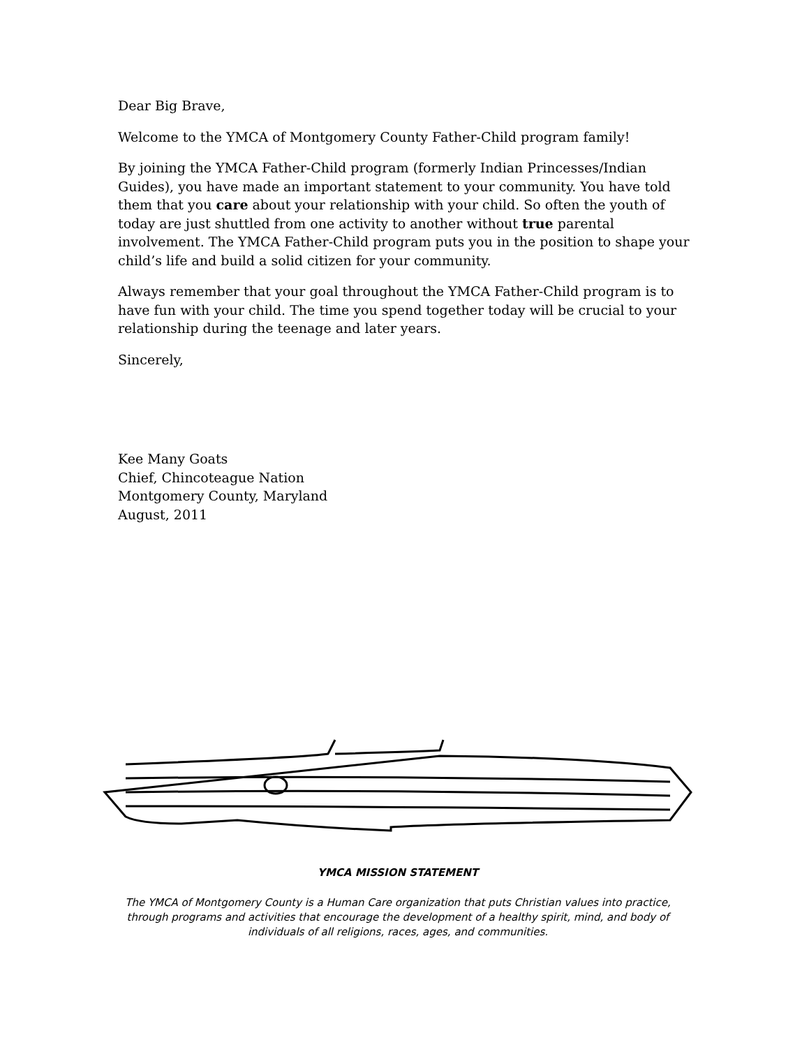Dear Big Brave,
Welcome to the YMCA of Montgomery County Father-Child program family!
By joining the YMCA Father-Child program (formerly Indian Princesses/Indian Guides), you have made an important statement to your community. You have told them that you care about your relationship with your child. So often the youth of today are just shuttled from one activity to another without true parental involvement. The YMCA Father-Child program puts you in the position to shape your child’s life and build a solid citizen for your community.
Always remember that your goal throughout the YMCA Father-Child program is to have fun with your child. The time you spend together today will be crucial to your relationship during the teenage and later years.
Sincerely,
Kee Many Goats
Chief, Chincoteague Nation
Montgomery County, Maryland
August, 2011
YMCA MISSION STATEMENT
The YMCA of Montgomery County is a Human Care organization that puts Christian values into practice, through programs and activities that encourage the development of a healthy spirit, mind, and body of individuals of all religions, races, ages, and communities.